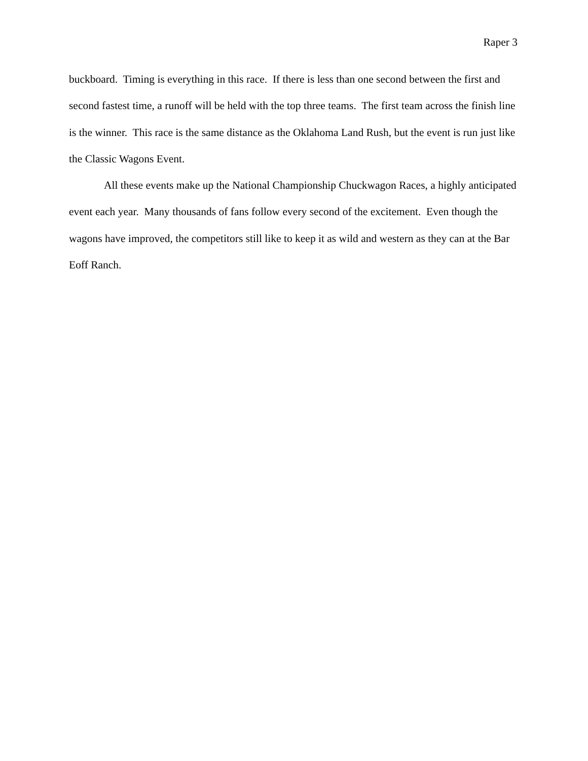Raper 3
buckboard. Timing is everything in this race. If there is less than one second between the first and second fastest time, a runoff will be held with the top three teams. The first team across the finish line is the winner. This race is the same distance as the Oklahoma Land Rush, but the event is run just like the Classic Wagons Event.
All these events make up the National Championship Chuckwagon Races, a highly anticipated event each year. Many thousands of fans follow every second of the excitement. Even though the wagons have improved, the competitors still like to keep it as wild and western as they can at the Bar Eoff Ranch.